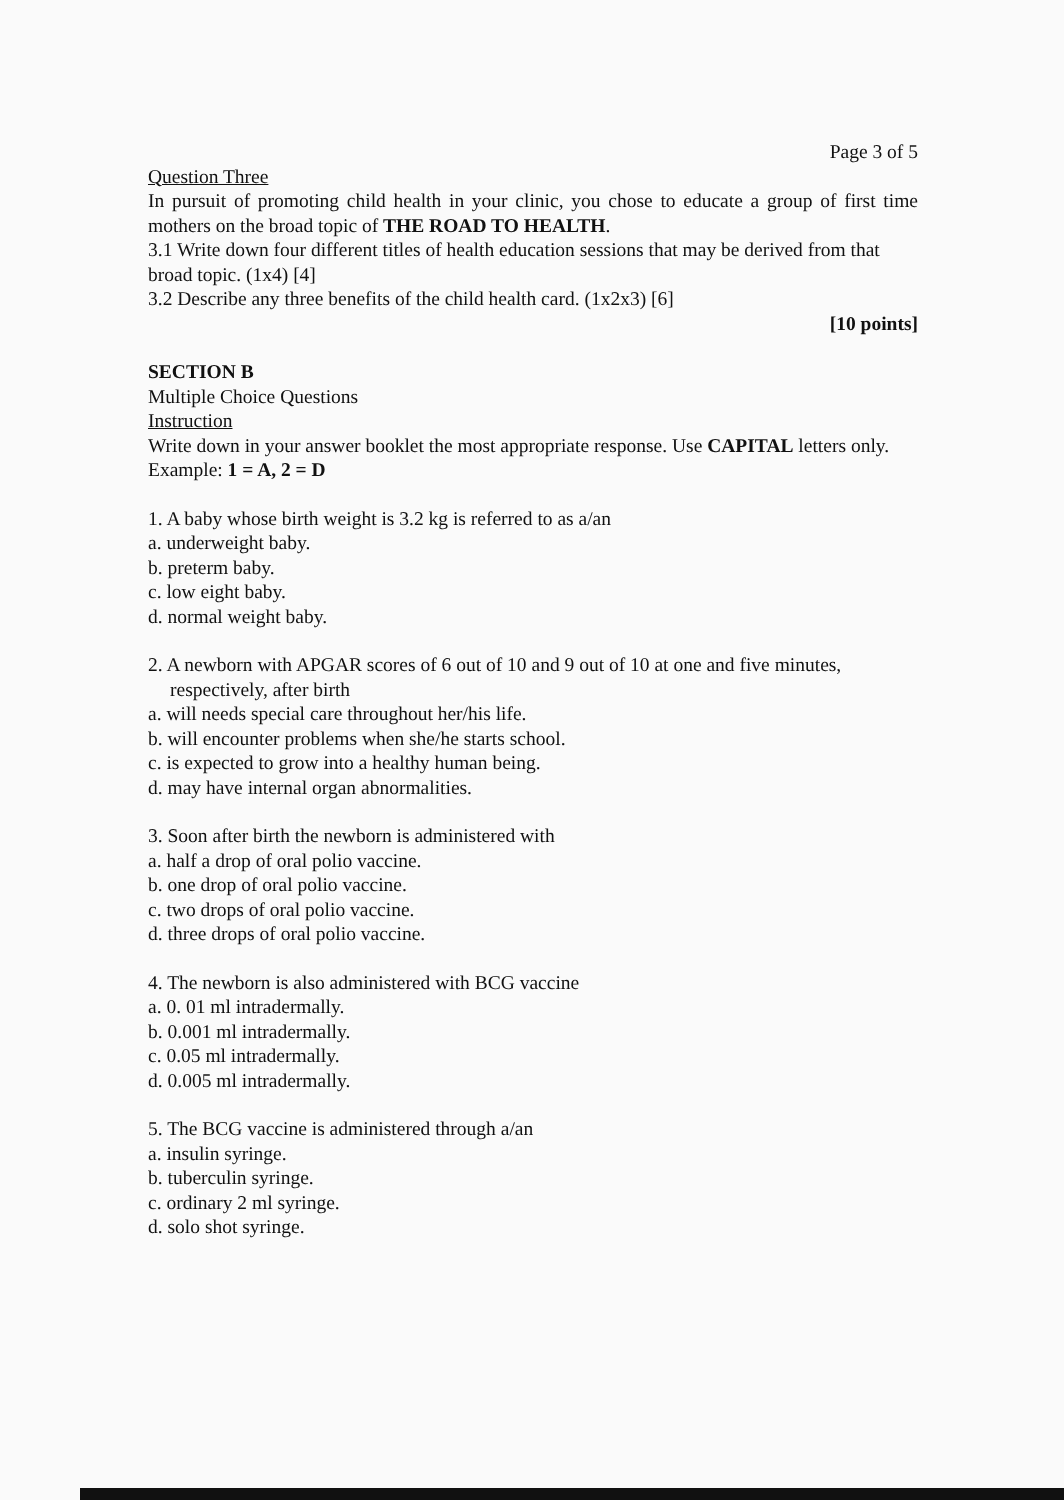Page 3 of 5
Question Three
In pursuit of promoting child health in your clinic, you chose to educate a group of first time mothers on the broad topic of THE ROAD TO HEALTH.
3.1 Write down four different titles of health education sessions that may be derived from that broad topic. (1x4) [4]
3.2 Describe any three benefits of the child health card. (1x2x3) [6]
[10 points]
SECTION B
Multiple Choice Questions
Instruction
Write down in your answer booklet the most appropriate response. Use CAPITAL letters only. Example: 1 = A, 2 = D
1. A baby whose birth weight is 3.2 kg is referred to as a/an
a. underweight baby.
b. preterm baby.
c. low eight baby.
d. normal weight baby.
2. A newborn with APGAR scores of 6 out of 10 and 9 out of 10 at one and five minutes,
respectively, after birth
a. will needs special care throughout her/his life.
b. will encounter problems when she/he starts school.
c. is expected to grow into a healthy human being.
d. may have internal organ abnormalities.
3. Soon after birth the newborn is administered with
a. half a drop of oral polio vaccine.
b. one drop of oral polio vaccine.
c. two drops of oral polio vaccine.
d. three drops of oral polio vaccine.
4. The newborn is also administered with BCG vaccine
a. 0. 01 ml intradermally.
b. 0.001 ml intradermally.
c. 0.05 ml intradermally.
d. 0.005 ml intradermally.
5. The BCG vaccine is administered through a/an
a. insulin syringe.
b. tuberculin syringe.
c. ordinary 2 ml syringe.
d. solo shot syringe.